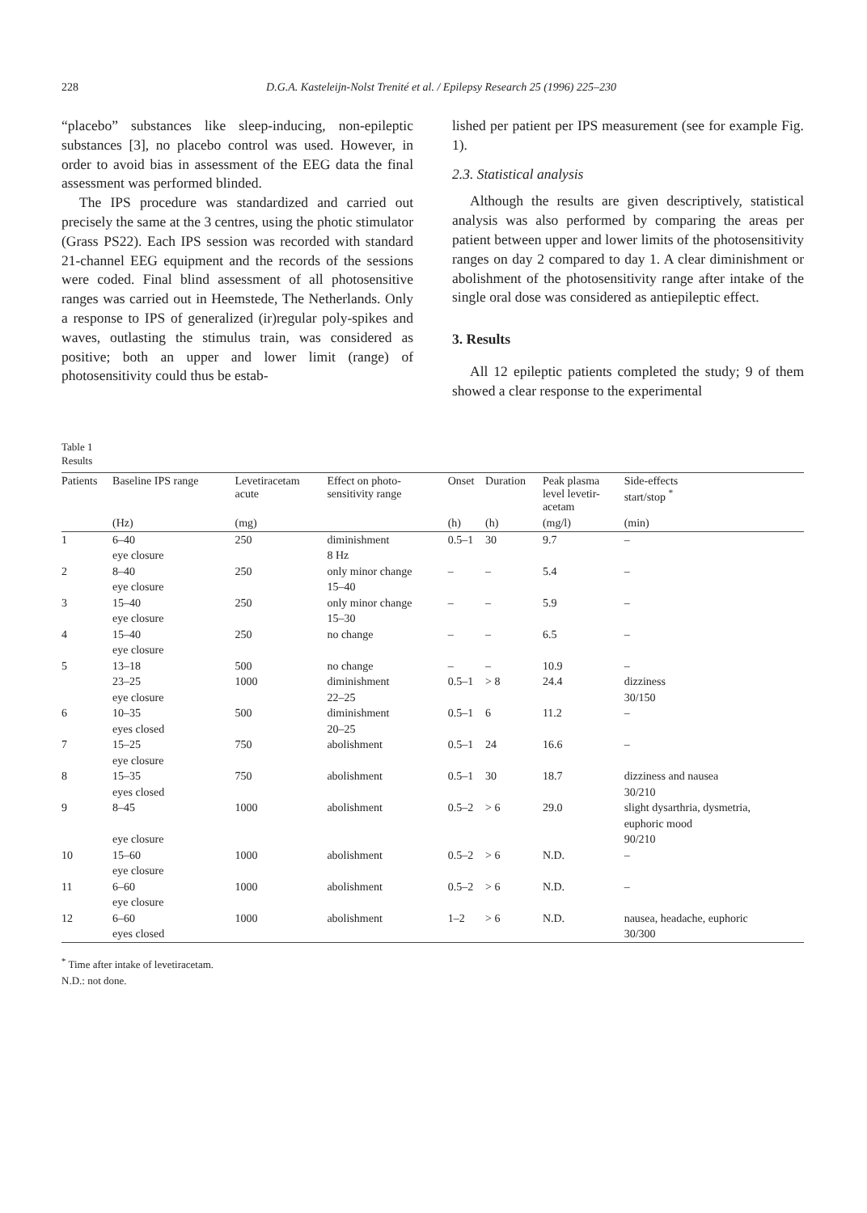228 D.G.A. Kasteleijn-Nolst Trenité et al. / Epilepsy Research 25 (1996) 225–230
“placebo” substances like sleep-inducing, non-epileptic substances [3], no placebo control was used. However, in order to avoid bias in assessment of the EEG data the final assessment was performed blinded.
The IPS procedure was standardized and carried out precisely the same at the 3 centres, using the photic stimulator (Grass PS22). Each IPS session was recorded with standard 21-channel EEG equipment and the records of the sessions were coded. Final blind assessment of all photosensitive ranges was carried out in Heemstede, The Netherlands. Only a response to IPS of generalized (ir)regular poly-spikes and waves, outlasting the stimulus train, was considered as positive; both an upper and lower limit (range) of photosensitivity could thus be estab-
lished per patient per IPS measurement (see for example Fig. 1).
2.3. Statistical analysis
Although the results are given descriptively, statistical analysis was also performed by comparing the areas per patient between upper and lower limits of the photosensitivity ranges on day 2 compared to day 1. A clear diminishment or abolishment of the photosensitivity range after intake of the single oral dose was considered as antiepileptic effect.
3. Results
All 12 epileptic patients completed the study; 9 of them showed a clear response to the experimental
Table 1
Results
| Patients | Baseline IPS range | Levetiracetam acute | Effect on photo- sensitivity range | Onset | Duration | Peak plasma level levetir- acetam | Side-effects start/stop <sup>*</sup> |
| --- | --- | --- | --- | --- | --- | --- | --- |
| | (Hz) | (mg) | | (h) | (h) | (mg/l) | (min) |
| 1 | 6–40 eye closure | 250 | diminishment 8 Hz | 0.5–1 | 30 | 9.7 | – |
| 2 | 8–40 eye closure | 250 | only minor change 15–40 | – | – | 5.4 | – |
| 3 | 15–40 eye closure | 250 | only minor change 15–30 | – | – | 5.9 | – |
| 4 | 15–40 eye closure | 250 | no change | – | – | 6.5 | – |
| 5 | 13–18 23–25 eye closure | 500 1000 | no change diminishment 22–25 | – 0.5–1 | – > 8 | 10.9 24.4 | – dizziness 30/150 |
| 6 | 10–35 eyes closed | 500 | diminishment 20–25 | 0.5–1 | 6 | 11.2 | – |
| 7 | 15–25 eye closure | 750 | abolishment | 0.5–1 | 24 | 16.6 | – |
| 8 | 15–35 eyes closed | 750 | abolishment | 0.5–1 | 30 | 18.7 | dizziness and nausea 30/210 |
| 9 | 8–45 eye closure | 1000 | abolishment | 0.5–2 | > 6 | 29.0 | slight dysarthria, dysmetria, euphoric mood 90/210 |
| 10 | 15–60 eye closure | 1000 | abolishment | 0.5–2 | > 6 | N.D. | – |
| 11 | 6–60 eye closure | 1000 | abolishment | 0.5–2 | > 6 | N.D. | – |
| 12 | 6–60 eyes closed | 1000 | abolishment | 1–2 | > 6 | N.D. | nausea, headache, euphoric 30/300 |
<sup>*</sup> Time after intake of levetiracetam.
N.D.: not done.